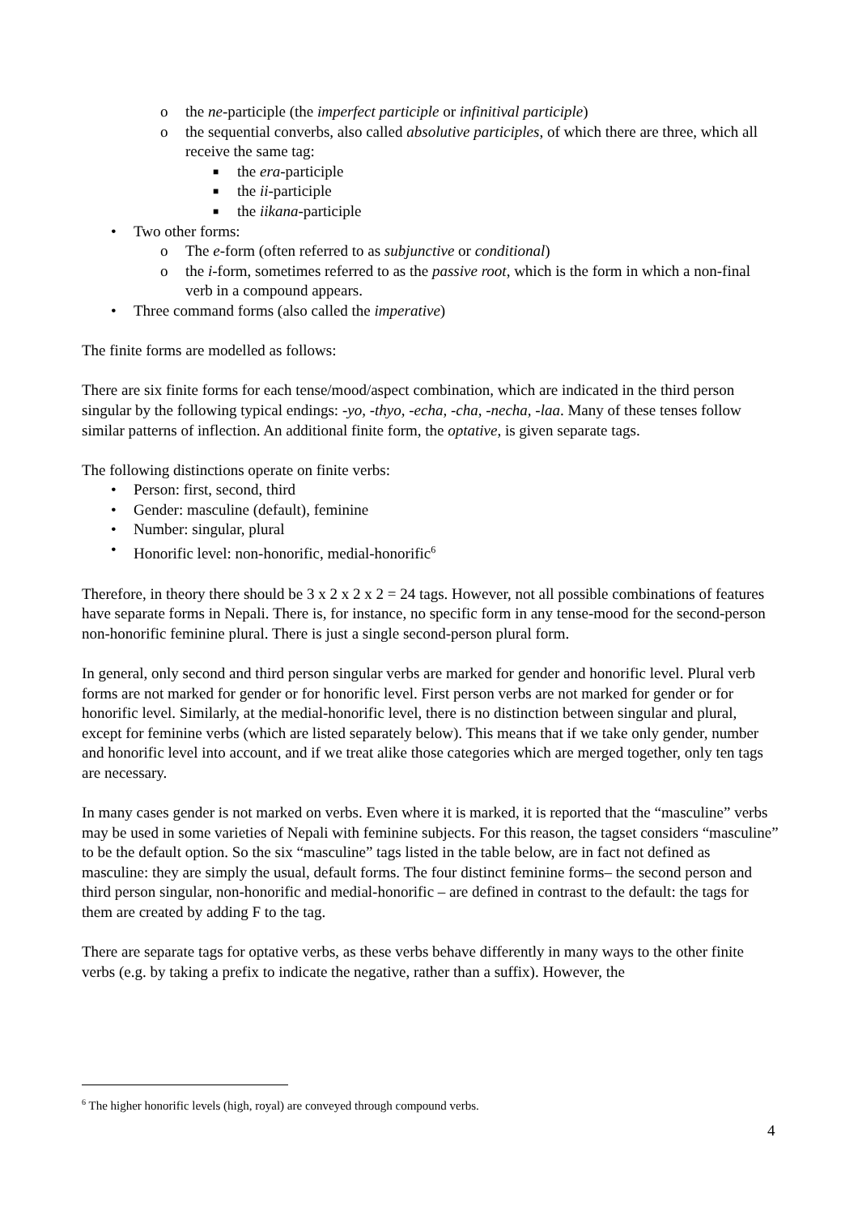o the ne-participle (the imperfect participle or infinitival participle)
o the sequential converbs, also called absolutive participles, of which there are three, which all receive the same tag:
■ the era-participle
■ the ii-participle
■ the iikana-participle
• Two other forms:
o The e-form (often referred to as subjunctive or conditional)
o the i-form, sometimes referred to as the passive root, which is the form in which a non-final verb in a compound appears.
• Three command forms (also called the imperative)
The finite forms are modelled as follows:
There are six finite forms for each tense/mood/aspect combination, which are indicated in the third person singular by the following typical endings: -yo, -thyo, -echa, -cha, -necha, -laa. Many of these tenses follow similar patterns of inflection. An additional finite form, the optative, is given separate tags.
The following distinctions operate on finite verbs:
• Person: first, second, third
• Gender: masculine (default), feminine
• Number: singular, plural
• Honorific level: non-honorific, medial-honorific<sup>6</sup>
Therefore, in theory there should be 3 x 2 x 2 x 2 = 24 tags. However, not all possible combinations of features have separate forms in Nepali. There is, for instance, no specific form in any tense-mood for the second-person non-honorific feminine plural. There is just a single second-person plural form.
In general, only second and third person singular verbs are marked for gender and honorific level. Plural verb forms are not marked for gender or for honorific level. First person verbs are not marked for gender or for honorific level. Similarly, at the medial-honorific level, there is no distinction between singular and plural, except for feminine verbs (which are listed separately below). This means that if we take only gender, number and honorific level into account, and if we treat alike those categories which are merged together, only ten tags are necessary.
In many cases gender is not marked on verbs. Even where it is marked, it is reported that the “masculine” verbs may be used in some varieties of Nepali with feminine subjects. For this reason, the tagset considers “masculine” to be the default option. So the six “masculine” tags listed in the table below, are in fact not defined as masculine: they are simply the usual, default forms. The four distinct feminine forms– the second person and third person singular, non-honorific and medial-honorific – are defined in contrast to the default: the tags for them are created by adding F to the tag.
There are separate tags for optative verbs, as these verbs behave differently in many ways to the other finite verbs (e.g. by taking a prefix to indicate the negative, rather than a suffix). However, the
<sup>6</sup> The higher honorific levels (high, royal) are conveyed through compound verbs.
4